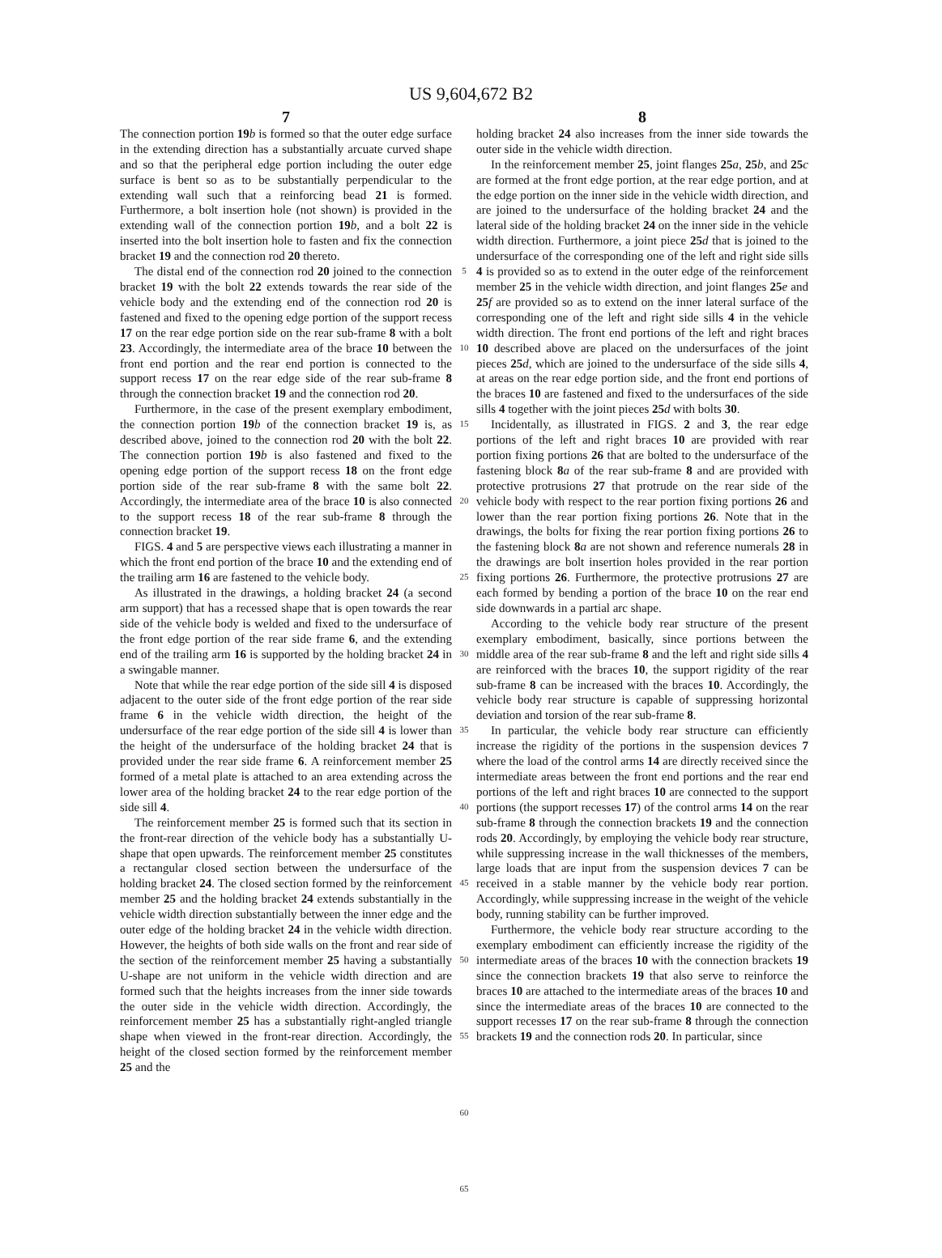US 9,604,672 B2
7
The connection portion 19 b is formed so that the outer edge surface in the extending direction has a substantially arcuate curved shape and so that the peripheral edge portion including the outer edge surface is bent so as to be substantially perpendicular to the extending wall such that a reinforcing bead 21 is formed. Furthermore, a bolt insertion hole (not shown) is provided in the extending wall of the connection portion 19 b, and a bolt 22 is inserted into the bolt insertion hole to fasten and fix the connection bracket 19 and the connection rod 20 thereto.
The distal end of the connection rod 20 joined to the connection bracket 19 with the bolt 22 extends towards the rear side of the vehicle body and the extending end of the connection rod 20 is fastened and fixed to the opening edge portion of the support recess 17 on the rear edge portion side on the rear sub-frame 8 with a bolt 23. Accordingly, the intermediate area of the brace 10 between the front end portion and the rear end portion is connected to the support recess 17 on the rear edge side of the rear sub-frame 8 through the connection bracket 19 and the connection rod 20.
Furthermore, in the case of the present exemplary embodiment, the connection portion 19 b of the connection bracket 19 is, as described above, joined to the connection rod 20 with the bolt 22. The connection portion 19 b is also fastened and fixed to the opening edge portion of the support recess 18 on the front edge portion side of the rear sub-frame 8 with the same bolt 22. Accordingly, the intermediate area of the brace 10 is also connected to the support recess 18 of the rear sub-frame 8 through the connection bracket 19.
FIGS. 4 and 5 are perspective views each illustrating a manner in which the front end portion of the brace 10 and the extending end of the trailing arm 16 are fastened to the vehicle body.
As illustrated in the drawings, a holding bracket 24 (a second arm support) that has a recessed shape that is open towards the rear side of the vehicle body is welded and fixed to the undersurface of the front edge portion of the rear side frame 6, and the extending end of the trailing arm 16 is supported by the holding bracket 24 in a swingable manner.
Note that while the rear edge portion of the side sill 4 is disposed adjacent to the outer side of the front edge portion of the rear side frame 6 in the vehicle width direction, the height of the undersurface of the rear edge portion of the side sill 4 is lower than the height of the undersurface of the holding bracket 24 that is provided under the rear side frame 6. A reinforcement member 25 formed of a metal plate is attached to an area extending across the lower area of the holding bracket 24 to the rear edge portion of the side sill 4.
The reinforcement member 25 is formed such that its section in the front-rear direction of the vehicle body has a substantially U-shape that open upwards. The reinforcement member 25 constitutes a rectangular closed section between the undersurface of the holding bracket 24. The closed section formed by the reinforcement member 25 and the holding bracket 24 extends substantially in the vehicle width direction substantially between the inner edge and the outer edge of the holding bracket 24 in the vehicle width direction. However, the heights of both side walls on the front and rear side of the section of the reinforcement member 25 having a substantially U-shape are not uniform in the vehicle width direction and are formed such that the heights increases from the inner side towards the outer side in the vehicle width direction. Accordingly, the reinforcement member 25 has a substantially right-angled triangle shape when viewed in the front-rear direction. Accordingly, the height of the closed section formed by the reinforcement member 25 and the
5
10
15
20
25
30
35
40
45
50
55
60
65
8
holding bracket 24 also increases from the inner side towards the outer side in the vehicle width direction.
In the reinforcement member 25, joint flanges 25 a, 25 b, and 25 c are formed at the front edge portion, at the rear edge portion, and at the edge portion on the inner side in the vehicle width direction, and are joined to the undersurface of the holding bracket 24 and the lateral side of the holding bracket 24 on the inner side in the vehicle width direction. Furthermore, a joint piece 25 d that is joined to the undersurface of the corresponding one of the left and right side sills 4 is provided so as to extend in the outer edge of the reinforcement member 25 in the vehicle width direction, and joint flanges 25 e and 25 f are provided so as to extend on the inner lateral surface of the corresponding one of the left and right side sills 4 in the vehicle width direction. The front end portions of the left and right braces 10 described above are placed on the undersurfaces of the joint pieces 25 d, which are joined to the undersurface of the side sills 4, at areas on the rear edge portion side, and the front end portions of the braces 10 are fastened and fixed to the undersurfaces of the side sills 4 together with the joint pieces 25 d with bolts 30.
Incidentally, as illustrated in FIGS. 2 and 3, the rear edge portions of the left and right braces 10 are provided with rear portion fixing portions 26 that are bolted to the undersurface of the fastening block 8 a of the rear sub-frame 8 and are provided with protective protrusions 27 that protrude on the rear side of the vehicle body with respect to the rear portion fixing portions 26 and lower than the rear portion fixing portions 26. Note that in the drawings, the bolts for fixing the rear portion fixing portions 26 to the fastening block 8 a are not shown and reference numerals 28 in the drawings are bolt insertion holes provided in the rear portion fixing portions 26. Furthermore, the protective protrusions 27 are each formed by bending a portion of the brace 10 on the rear end side downwards in a partial arc shape.
According to the vehicle body rear structure of the present exemplary embodiment, basically, since portions between the middle area of the rear sub-frame 8 and the left and right side sills 4 are reinforced with the braces 10, the support rigidity of the rear sub-frame 8 can be increased with the braces 10. Accordingly, the vehicle body rear structure is capable of suppressing horizontal deviation and torsion of the rear sub-frame 8.
In particular, the vehicle body rear structure can efficiently increase the rigidity of the portions in the suspension devices 7 where the load of the control arms 14 are directly received since the intermediate areas between the front end portions and the rear end portions of the left and right braces 10 are connected to the support portions (the support recesses 17) of the control arms 14 on the rear sub-frame 8 through the connection brackets 19 and the connection rods 20. Accordingly, by employing the vehicle body rear structure, while suppressing increase in the wall thicknesses of the members, large loads that are input from the suspension devices 7 can be received in a stable manner by the vehicle body rear portion. Accordingly, while suppressing increase in the weight of the vehicle body, running stability can be further improved.
Furthermore, the vehicle body rear structure according to the exemplary embodiment can efficiently increase the rigidity of the intermediate areas of the braces 10 with the connection brackets 19 since the connection brackets 19 that also serve to reinforce the braces 10 are attached to the intermediate areas of the braces 10 and since the intermediate areas of the braces 10 are connected to the support recesses 17 on the rear sub-frame 8 through the connection brackets 19 and the connection rods 20. In particular, since